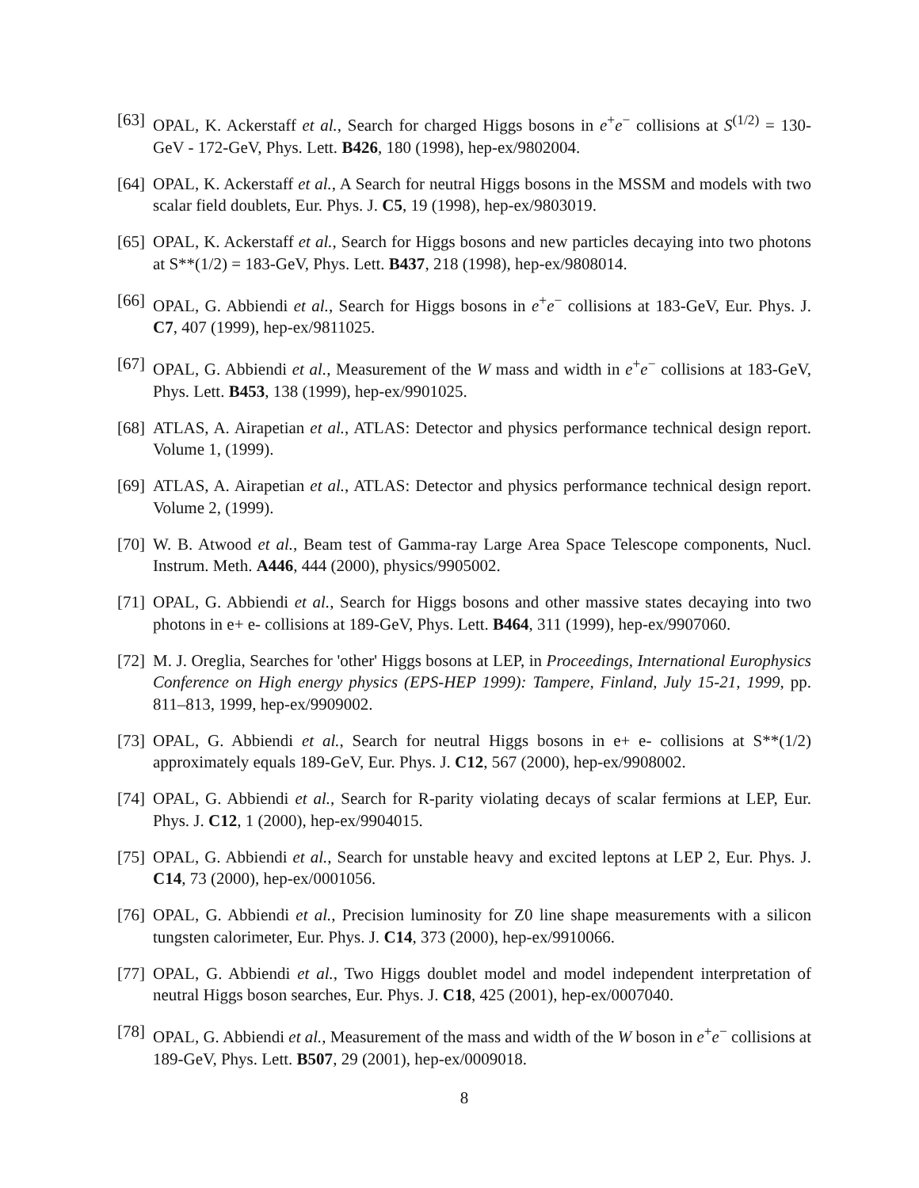[63] OPAL, K. Ackerstaff et al., Search for charged Higgs bosons in e<sup>+</sup>e<sup>−</sup> collisions at S<sup>(1/2)</sup> = 130-GeV - 172-GeV, Phys. Lett. B426, 180 (1998), hep-ex/9802004.
[64] OPAL, K. Ackerstaff et al., A Search for neutral Higgs bosons in the MSSM and models with two scalar field doublets, Eur. Phys. J. C5, 19 (1998), hep-ex/9803019.
[65] OPAL, K. Ackerstaff et al., Search for Higgs bosons and new particles decaying into two photons at S**(1/2) = 183-GeV, Phys. Lett. B437, 218 (1998), hep-ex/9808014.
[66] OPAL, G. Abbiendi et al., Search for Higgs bosons in e<sup>+</sup>e<sup>−</sup> collisions at 183-GeV, Eur. Phys. J. C7, 407 (1999), hep-ex/9811025.
[67] OPAL, G. Abbiendi et al., Measurement of the W mass and width in e<sup>+</sup>e<sup>−</sup> collisions at 183-GeV, Phys. Lett. B453, 138 (1999), hep-ex/9901025.
[68] ATLAS, A. Airapetian et al., ATLAS: Detector and physics performance technical design report. Volume 1, (1999).
[69] ATLAS, A. Airapetian et al., ATLAS: Detector and physics performance technical design report. Volume 2, (1999).
[70] W. B. Atwood et al., Beam test of Gamma-ray Large Area Space Telescope components, Nucl. Instrum. Meth. A446, 444 (2000), physics/9905002.
[71] OPAL, G. Abbiendi et al., Search for Higgs bosons and other massive states decaying into two photons in e+ e- collisions at 189-GeV, Phys. Lett. B464, 311 (1999), hep-ex/9907060.
[72] M. J. Oreglia, Searches for 'other' Higgs bosons at LEP, in Proceedings, International Europhysics Conference on High energy physics (EPS-HEP 1999): Tampere, Finland, July 15-21, 1999, pp. 811–813, 1999, hep-ex/9909002.
[73] OPAL, G. Abbiendi et al., Search for neutral Higgs bosons in e+ e- collisions at S**(1/2) approximately equals 189-GeV, Eur. Phys. J. C12, 567 (2000), hep-ex/9908002.
[74] OPAL, G. Abbiendi et al., Search for R-parity violating decays of scalar fermions at LEP, Eur. Phys. J. C12, 1 (2000), hep-ex/9904015.
[75] OPAL, G. Abbiendi et al., Search for unstable heavy and excited leptons at LEP 2, Eur. Phys. J. C14, 73 (2000), hep-ex/0001056.
[76] OPAL, G. Abbiendi et al., Precision luminosity for Z0 line shape measurements with a silicon tungsten calorimeter, Eur. Phys. J. C14, 373 (2000), hep-ex/9910066.
[77] OPAL, G. Abbiendi et al., Two Higgs doublet model and model independent interpretation of neutral Higgs boson searches, Eur. Phys. J. C18, 425 (2001), hep-ex/0007040.
[78] OPAL, G. Abbiendi et al., Measurement of the mass and width of the W boson in e<sup>+</sup>e<sup>−</sup> collisions at 189-GeV, Phys. Lett. B507, 29 (2001), hep-ex/0009018.
8